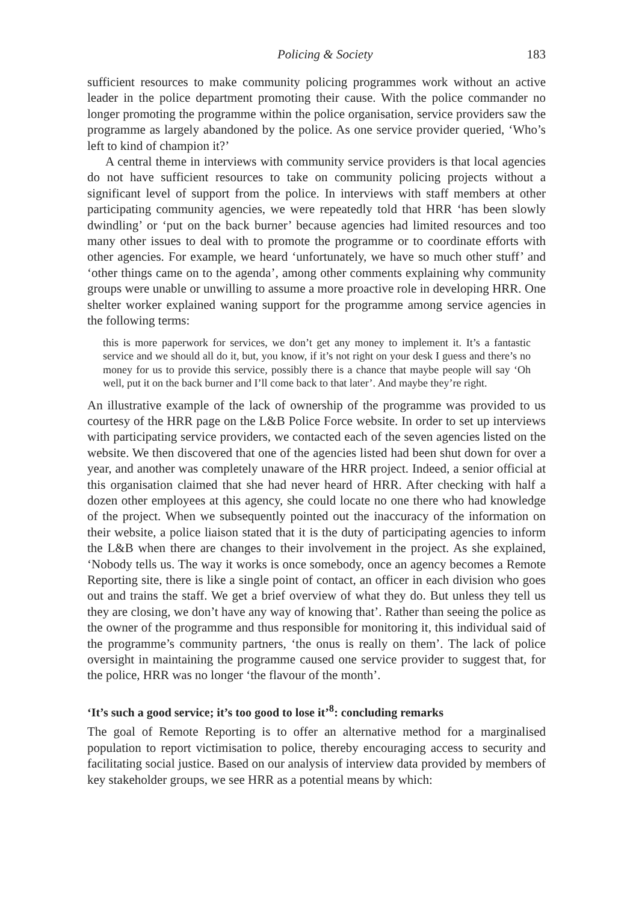Policing & Society 183
sufficient resources to make community policing programmes work without an active leader in the police department promoting their cause. With the police commander no longer promoting the programme within the police organisation, service providers saw the programme as largely abandoned by the police. As one service provider queried, ‘Who’s left to kind of champion it?’
A central theme in interviews with community service providers is that local agencies do not have sufficient resources to take on community policing projects without a significant level of support from the police. In interviews with staff members at other participating community agencies, we were repeatedly told that HRR ‘has been slowly dwindling’ or ‘put on the back burner’ because agencies had limited resources and too many other issues to deal with to promote the programme or to coordinate efforts with other agencies. For example, we heard ‘unfortunately, we have so much other stuff’ and ‘other things came on to the agenda’, among other comments explaining why community groups were unable or unwilling to assume a more proactive role in developing HRR. One shelter worker explained waning support for the programme among service agencies in the following terms:
this is more paperwork for services, we don’t get any money to implement it. It’s a fantastic service and we should all do it, but, you know, if it’s not right on your desk I guess and there’s no money for us to provide this service, possibly there is a chance that maybe people will say ‘Oh well, put it on the back burner and I’ll come back to that later’. And maybe they’re right.
An illustrative example of the lack of ownership of the programme was provided to us courtesy of the HRR page on the L&B Police Force website. In order to set up interviews with participating service providers, we contacted each of the seven agencies listed on the website. We then discovered that one of the agencies listed had been shut down for over a year, and another was completely unaware of the HRR project. Indeed, a senior official at this organisation claimed that she had never heard of HRR. After checking with half a dozen other employees at this agency, she could locate no one there who had knowledge of the project. When we subsequently pointed out the inaccuracy of the information on their website, a police liaison stated that it is the duty of participating agencies to inform the L&B when there are changes to their involvement in the project. As she explained, ‘Nobody tells us. The way it works is once somebody, once an agency becomes a Remote Reporting site, there is like a single point of contact, an officer in each division who goes out and trains the staff. We get a brief overview of what they do. But unless they tell us they are closing, we don’t have any way of knowing that’. Rather than seeing the police as the owner of the programme and thus responsible for monitoring it, this individual said of the programme’s community partners, ‘the onus is really on them’. The lack of police oversight in maintaining the programme caused one service provider to suggest that, for the police, HRR was no longer ‘the flavour of the month’.
‘It’s such a good service; it’s too good to lose it’<sup>8</sup>: concluding remarks
The goal of Remote Reporting is to offer an alternative method for a marginalised population to report victimisation to police, thereby encouraging access to security and facilitating social justice. Based on our analysis of interview data provided by members of key stakeholder groups, we see HRR as a potential means by which: